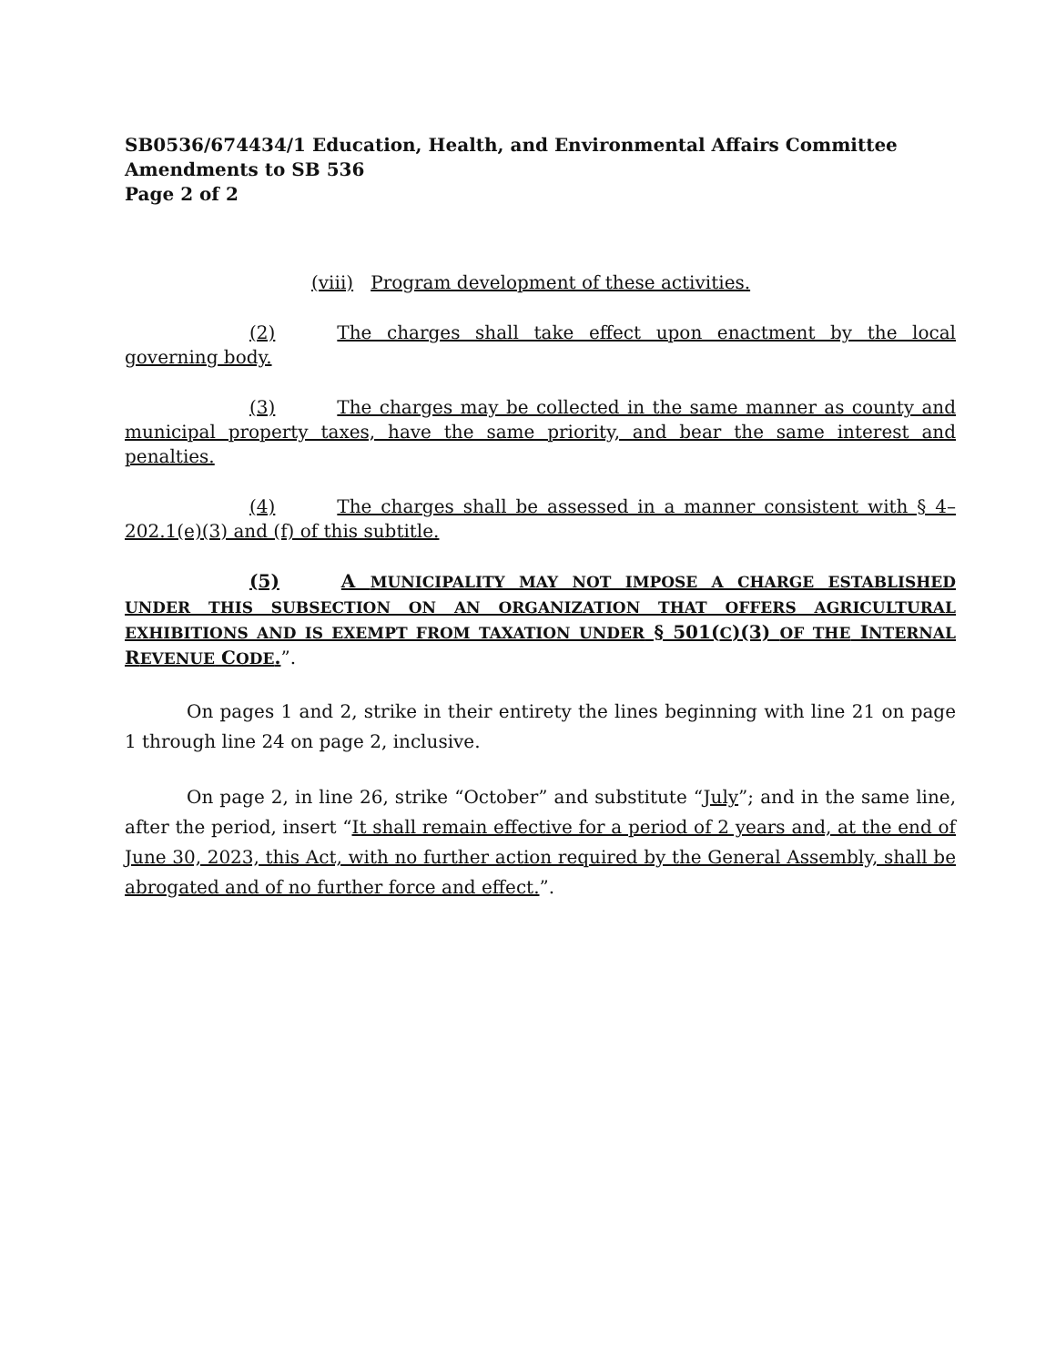SB0536/674434/1 Education, Health, and Environmental Affairs Committee
Amendments to SB 536
Page 2 of 2
(viii) Program development of these activities.
(2) The charges shall take effect upon enactment by the local governing body.
(3) The charges may be collected in the same manner as county and municipal property taxes, have the same priority, and bear the same interest and penalties.
(4) The charges shall be assessed in a manner consistent with § 4–202.1(e)(3) and (f) of this subtitle.
(5) A MUNICIPALITY MAY NOT IMPOSE A CHARGE ESTABLISHED UNDER THIS SUBSECTION ON AN ORGANIZATION THAT OFFERS AGRICULTURAL EXHIBITIONS AND IS EXEMPT FROM TAXATION UNDER § 501(C)(3) OF THE INTERNAL REVENUE CODE.”.
On pages 1 and 2, strike in their entirety the lines beginning with line 21 on page 1 through line 24 on page 2, inclusive.
On page 2, in line 26, strike “October” and substitute “July”; and in the same line, after the period, insert “It shall remain effective for a period of 2 years and, at the end of June 30, 2023, this Act, with no further action required by the General Assembly, shall be abrogated and of no further force and effect.”.